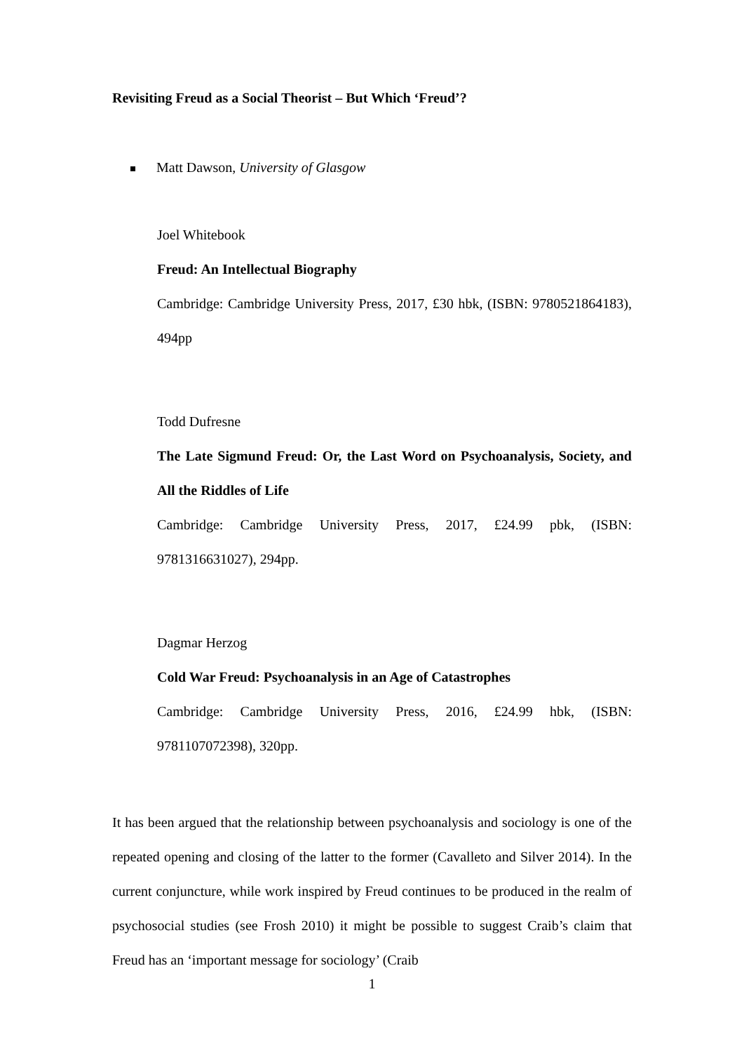Revisiting Freud as a Social Theorist – But Which ‘Freud’?
Matt Dawson, University of Glasgow
Joel Whitebook
Freud: An Intellectual Biography
Cambridge: Cambridge University Press, 2017, £30 hbk, (ISBN: 9780521864183), 494pp
Todd Dufresne
The Late Sigmund Freud: Or, the Last Word on Psychoanalysis, Society, and All the Riddles of Life
Cambridge: Cambridge University Press, 2017, £24.99 pbk, (ISBN: 9781316631027), 294pp.
Dagmar Herzog
Cold War Freud: Psychoanalysis in an Age of Catastrophes
Cambridge: Cambridge University Press, 2016, £24.99 hbk, (ISBN: 9781107072398), 320pp.
It has been argued that the relationship between psychoanalysis and sociology is one of the repeated opening and closing of the latter to the former (Cavalleto and Silver 2014). In the current conjuncture, while work inspired by Freud continues to be produced in the realm of psychosocial studies (see Frosh 2010) it might be possible to suggest Craib’s claim that Freud has an ‘important message for sociology’ (Craib
1